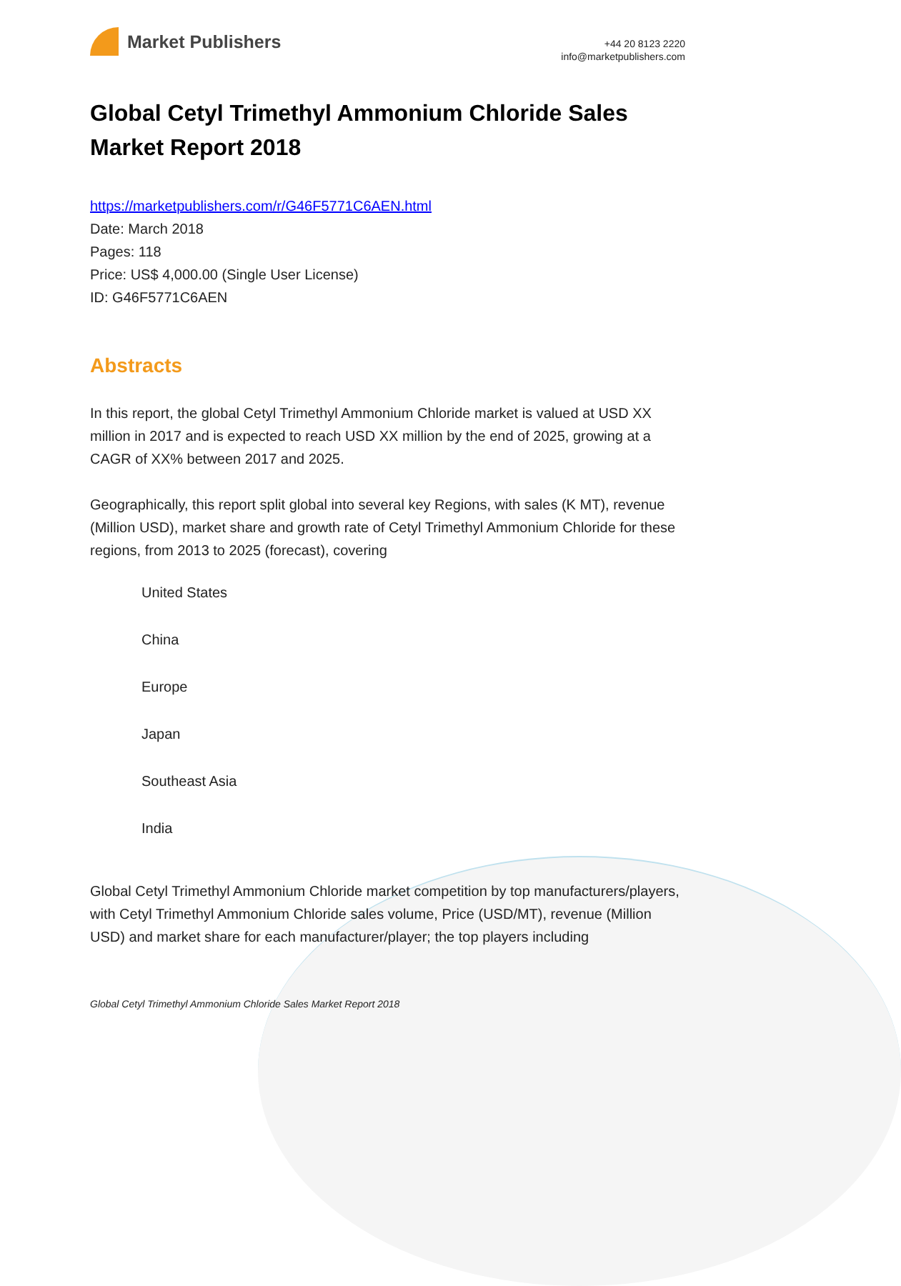Market Publishers
+44 20 8123 2220
info@marketpublishers.com
Global Cetyl Trimethyl Ammonium Chloride Sales Market Report 2018
https://marketpublishers.com/r/G46F5771C6AEN.html
Date: March 2018
Pages: 118
Price: US$ 4,000.00 (Single User License)
ID: G46F5771C6AEN
Abstracts
In this report, the global Cetyl Trimethyl Ammonium Chloride market is valued at USD XX million in 2017 and is expected to reach USD XX million by the end of 2025, growing at a CAGR of XX% between 2017 and 2025.
Geographically, this report split global into several key Regions, with sales (K MT), revenue (Million USD), market share and growth rate of Cetyl Trimethyl Ammonium Chloride for these regions, from 2013 to 2025 (forecast), covering
United States
China
Europe
Japan
Southeast Asia
India
Global Cetyl Trimethyl Ammonium Chloride market competition by top manufacturers/players, with Cetyl Trimethyl Ammonium Chloride sales volume, Price (USD/MT), revenue (Million USD) and market share for each manufacturer/player; the top players including
Global Cetyl Trimethyl Ammonium Chloride Sales Market Report 2018